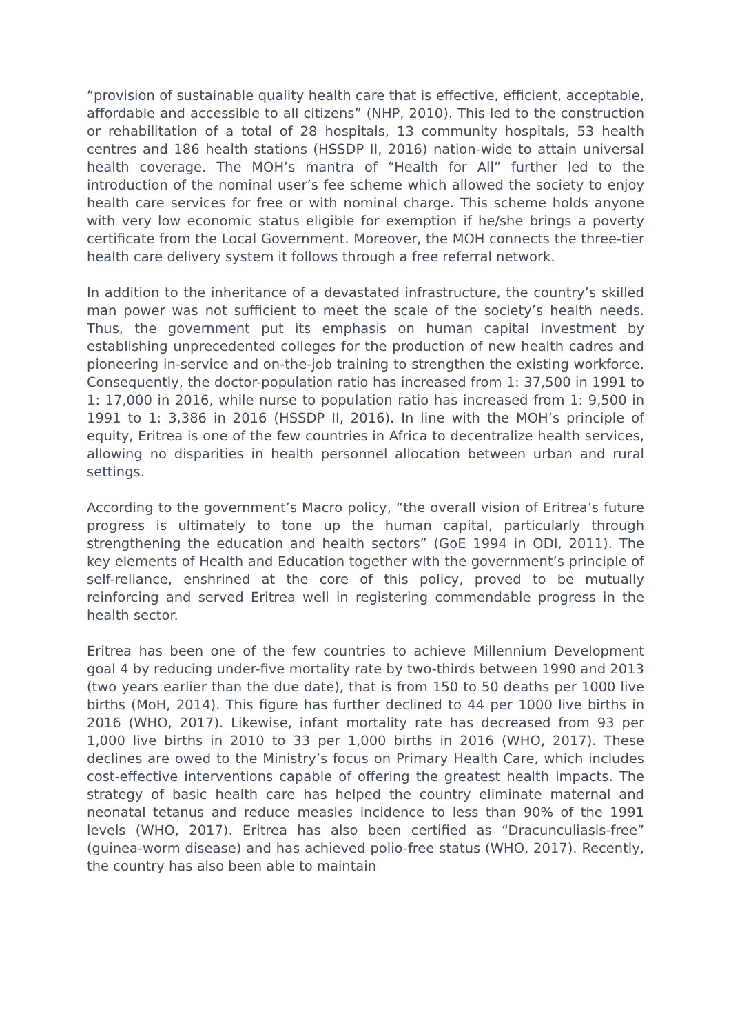“provision of sustainable quality health care that is effective, efficient, acceptable, affordable and accessible to all citizens” (NHP, 2010). This led to the construction or rehabilitation of a total of 28 hospitals, 13 community hospitals, 53 health centres and 186 health stations (HSSDP II, 2016) nation-wide to attain universal health coverage. The MOH’s mantra of “Health for All” further led to the introduction of the nominal user’s fee scheme which allowed the society to enjoy health care services for free or with nominal charge. This scheme holds anyone with very low economic status eligible for exemption if he/she brings a poverty certificate from the Local Government. Moreover, the MOH connects the three-tier health care delivery system it follows through a free referral network.
In addition to the inheritance of a devastated infrastructure, the country’s skilled man power was not sufficient to meet the scale of the society’s health needs. Thus, the government put its emphasis on human capital investment by establishing unprecedented colleges for the production of new health cadres and pioneering in-service and on-the-job training to strengthen the existing workforce. Consequently, the doctor-population ratio has increased from 1: 37,500 in 1991 to 1: 17,000 in 2016, while nurse to population ratio has increased from 1: 9,500 in 1991 to 1: 3,386 in 2016 (HSSDP II, 2016). In line with the MOH’s principle of equity, Eritrea is one of the few countries in Africa to decentralize health services, allowing no disparities in health personnel allocation between urban and rural settings.
According to the government’s Macro policy, “the overall vision of Eritrea’s future progress is ultimately to tone up the human capital, particularly through strengthening the education and health sectors” (GoE 1994 in ODI, 2011). The key elements of Health and Education together with the government’s principle of self-reliance, enshrined at the core of this policy, proved to be mutually reinforcing and served Eritrea well in registering commendable progress in the health sector.
Eritrea has been one of the few countries to achieve Millennium Development goal 4 by reducing under-five mortality rate by two-thirds between 1990 and 2013 (two years earlier than the due date), that is from 150 to 50 deaths per 1000 live births (MoH, 2014). This figure has further declined to 44 per 1000 live births in 2016 (WHO, 2017). Likewise, infant mortality rate has decreased from 93 per 1,000 live births in 2010 to 33 per 1,000 births in 2016 (WHO, 2017). These declines are owed to the Ministry’s focus on Primary Health Care, which includes cost-effective interventions capable of offering the greatest health impacts. The strategy of basic health care has helped the country eliminate maternal and neonatal tetanus and reduce measles incidence to less than 90% of the 1991 levels (WHO, 2017). Eritrea has also been certified as “Dracunculiasis-free” (guinea-worm disease) and has achieved polio-free status (WHO, 2017). Recently, the country has also been able to maintain